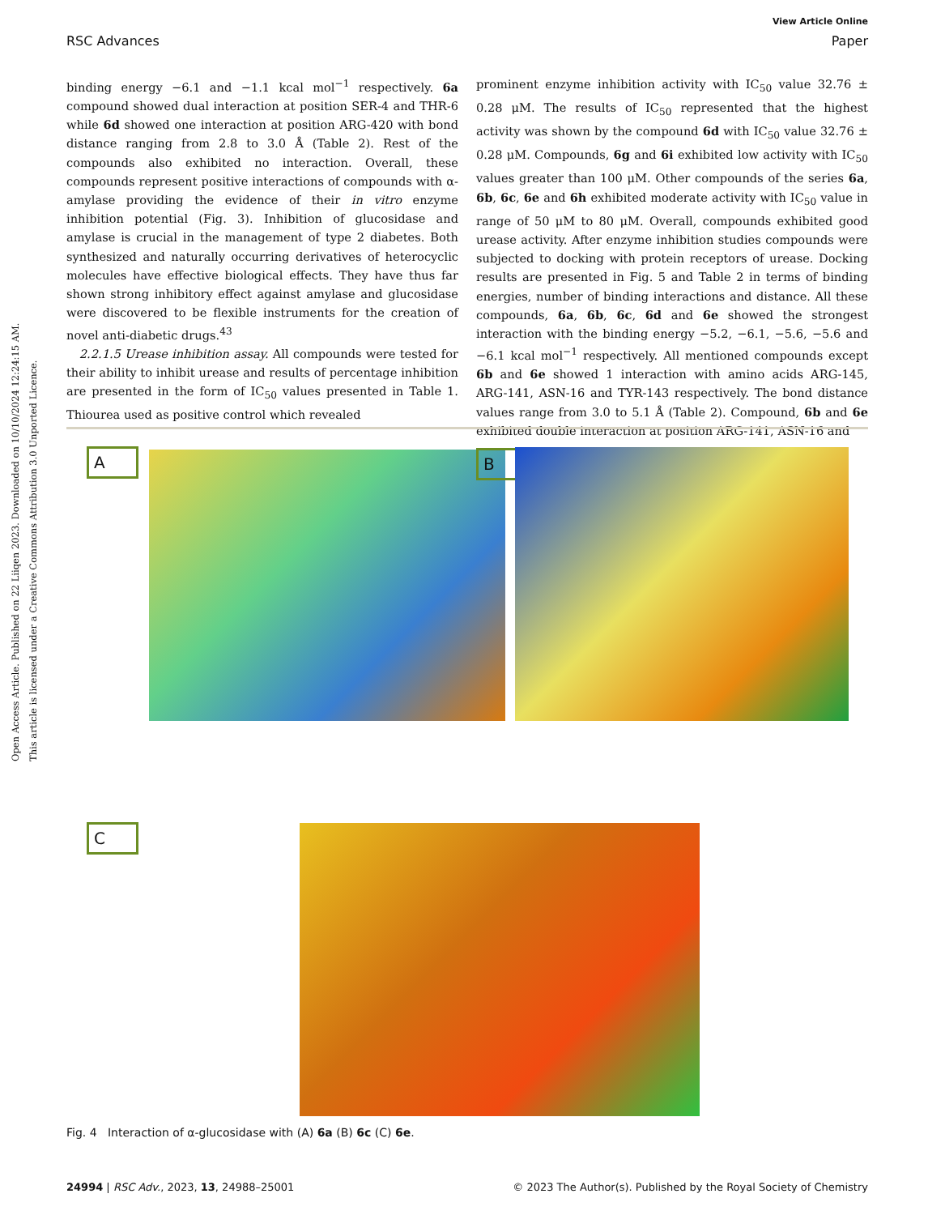View Article Online
RSC Advances Paper
Open Access Article. Published on 22 Liiqen 2023. Downloaded on 10/10/2024 12:24:15 AM.
This article is licensed under a Creative Commons Attribution 3.0 Unported Licence.
binding energy −6.1 and −1.1 kcal mol<sup>−1</sup> respectively. 6a compound showed dual interaction at position SER-4 and THR-6 while 6d showed one interaction at position ARG-420 with bond distance ranging from 2.8 to 3.0 Å (Table 2). Rest of the compounds also exhibited no interaction. Overall, these compounds represent positive interactions of compounds with α-amylase providing the evidence of their in vitro enzyme inhibition potential (Fig. 3). Inhibition of glucosidase and amylase is crucial in the management of type 2 diabetes. Both synthesized and naturally occurring derivatives of heterocyclic molecules have effective biological effects. They have thus far shown strong inhibitory effect against amylase and glucosidase were discovered to be flexible instruments for the creation of novel anti-diabetic drugs.<sup>43</sup>
2.2.1.5 Urease inhibition assay. All compounds were tested for their ability to inhibit urease and results of percentage inhibition are presented in the form of IC<sub>50</sub> values presented in Table 1. Thiourea used as positive control which revealed
prominent enzyme inhibition activity with IC<sub>50</sub> value 32.76 ± 0.28 μM. The results of IC<sub>50</sub> represented that the highest activity was shown by the compound 6d with IC<sub>50</sub> value 32.76 ± 0.28 μM. Compounds, 6g and 6i exhibited low activity with IC<sub>50</sub> values greater than 100 μM. Other compounds of the series 6a, 6b, 6c, 6e and 6h exhibited moderate activity with IC<sub>50</sub> value in range of 50 μM to 80 μM. Overall, compounds exhibited good urease activity. After enzyme inhibition studies compounds were subjected to docking with protein receptors of urease. Docking results are presented in Fig. 5 and Table 2 in terms of binding energies, number of binding interactions and distance. All these compounds, 6a, 6b, 6c, 6d and 6e showed the strongest interaction with the binding energy −5.2, −6.1, −5.6, −5.6 and −6.1 kcal mol<sup>−1</sup> respectively. All mentioned compounds except 6b and 6e showed 1 interaction with amino acids ARG-145, ARG-141, ASN-16 and TYR-143 respectively. The bond distance values range from 3.0 to 5.1 Å (Table 2). Compound, 6b and 6e exhibited double interaction at position ARG-141, ASN-16 and
A B
C
Fig. 4 Interaction of α-glucosidase with (A) 6a (B) 6c (C) 6e.
24994 | RSC Adv., 2023, 13, 24988–25001 © 2023 The Author(s). Published by the Royal Society of Chemistry